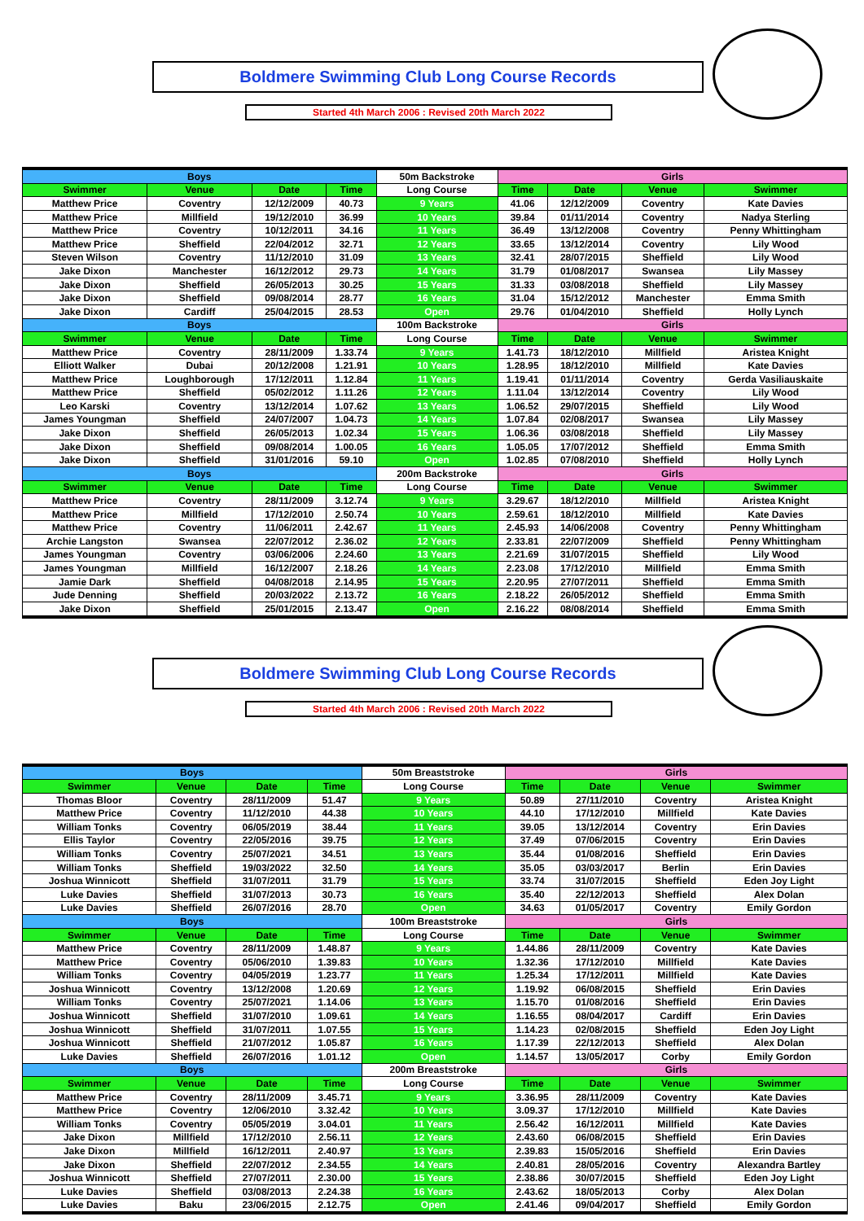Boldmere Swimming Club Long Course Records
Started 4th March 2006 : Revised 20th March 2022
| Boys | | | | 50m Backstroke | Girls | | | |
| --- | --- | --- | --- | --- | --- | --- | --- | --- |
| Swimmer | Venue | Date | Time | Long Course | Time | Date | Venue | Swimmer |
| Matthew Price | Coventry | 12/12/2009 | 40.73 | 9 Years | 41.06 | 12/12/2009 | Coventry | Kate Davies |
| Matthew Price | Millfield | 19/12/2010 | 36.99 | 10 Years | 39.84 | 01/11/2014 | Coventry | Nadya Sterling |
| Matthew Price | Coventry | 10/12/2011 | 34.16 | 11 Years | 36.49 | 13/12/2008 | Coventry | Penny Whittingham |
| Matthew Price | Sheffield | 22/04/2012 | 32.71 | 12 Years | 33.65 | 13/12/2014 | Coventry | Lily Wood |
| Steven Wilson | Coventry | 11/12/2010 | 31.09 | 13 Years | 32.41 | 28/07/2015 | Sheffield | Lily Wood |
| Jake Dixon | Manchester | 16/12/2012 | 29.73 | 14 Years | 31.79 | 01/08/2017 | Swansea | Lily Massey |
| Jake Dixon | Sheffield | 26/05/2013 | 30.25 | 15 Years | 31.33 | 03/08/2018 | Sheffield | Lily Massey |
| Jake Dixon | Sheffield | 09/08/2014 | 28.77 | 16 Years | 31.04 | 15/12/2012 | Manchester | Emma Smith |
| Jake Dixon | Cardiff | 25/04/2015 | 28.53 | Open | 29.76 | 01/04/2010 | Sheffield | Holly Lynch |
| Boys | | | | 100m Backstroke | Girls | | | |
| Swimmer | Venue | Date | Time | Long Course | Time | Date | Venue | Swimmer |
| Matthew Price | Coventry | 28/11/2009 | 1.33.74 | 9 Years | 1.41.73 | 18/12/2010 | Millfield | Aristea Knight |
| Elliott Walker | Dubai | 20/12/2008 | 1.21.91 | 10 Years | 1.28.95 | 18/12/2010 | Millfield | Kate Davies |
| Matthew Price | Loughborough | 17/12/2011 | 1.12.84 | 11 Years | 1.19.41 | 01/11/2014 | Coventry | Gerda Vasiliauskaite |
| Matthew Price | Sheffield | 05/02/2012 | 1.11.26 | 12 Years | 1.11.04 | 13/12/2014 | Coventry | Lily Wood |
| Leo Karski | Coventry | 13/12/2014 | 1.07.62 | 13 Years | 1.06.52 | 29/07/2015 | Sheffield | Lily Wood |
| James Youngman | Sheffield | 24/07/2007 | 1.04.73 | 14 Years | 1.07.84 | 02/08/2017 | Swansea | Lily Massey |
| Jake Dixon | Sheffield | 26/05/2013 | 1.02.34 | 15 Years | 1.06.36 | 03/08/2018 | Sheffield | Lily Massey |
| Jake Dixon | Sheffield | 09/08/2014 | 1.00.05 | 16 Years | 1.05.05 | 17/07/2012 | Sheffield | Emma Smith |
| Jake Dixon | Sheffield | 31/01/2016 | 59.10 | Open | 1.02.85 | 07/08/2010 | Sheffield | Holly Lynch |
| Boys | | | | 200m Backstroke | Girls | | | |
| Swimmer | Venue | Date | Time | Long Course | Time | Date | Venue | Swimmer |
| Matthew Price | Coventry | 28/11/2009 | 3.12.74 | 9 Years | 3.29.67 | 18/12/2010 | Millfield | Aristea Knight |
| Matthew Price | Millfield | 17/12/2010 | 2.50.74 | 10 Years | 2.59.61 | 18/12/2010 | Millfield | Kate Davies |
| Matthew Price | Coventry | 11/06/2011 | 2.42.67 | 11 Years | 2.45.93 | 14/06/2008 | Coventry | Penny Whittingham |
| Archie Langston | Swansea | 22/07/2012 | 2.36.02 | 12 Years | 2.33.81 | 22/07/2009 | Sheffield | Penny Whittingham |
| James Youngman | Coventry | 03/06/2006 | 2.24.60 | 13 Years | 2.21.69 | 31/07/2015 | Sheffield | Lily Wood |
| James Youngman | Millfield | 16/12/2007 | 2.18.26 | 14 Years | 2.23.08 | 17/12/2010 | Millfield | Emma Smith |
| Jamie Dark | Sheffield | 04/08/2018 | 2.14.95 | 15 Years | 2.20.95 | 27/07/2011 | Sheffield | Emma Smith |
| Jude Denning | Sheffield | 20/03/2022 | 2.13.72 | 16 Years | 2.18.22 | 26/05/2012 | Sheffield | Emma Smith |
| Jake Dixon | Sheffield | 25/01/2015 | 2.13.47 | Open | 2.16.22 | 08/08/2014 | Sheffield | Emma Smith |
Boldmere Swimming Club Long Course Records
Started 4th March 2006 : Revised 20th March 2022
| Boys | | | | 50m Breaststroke | Girls | | | |
| --- | --- | --- | --- | --- | --- | --- | --- | --- |
| Swimmer | Venue | Date | Time | Long Course | Time | Date | Venue | Swimmer |
| Thomas Bloor | Coventry | 28/11/2009 | 51.47 | 9 Years | 50.89 | 27/11/2010 | Coventry | Aristea Knight |
| Matthew Price | Coventry | 11/12/2010 | 44.38 | 10 Years | 44.10 | 17/12/2010 | Millfield | Kate Davies |
| William Tonks | Coventry | 06/05/2019 | 38.44 | 11 Years | 39.05 | 13/12/2014 | Coventry | Erin Davies |
| Ellis Taylor | Coventry | 22/05/2016 | 39.75 | 12 Years | 37.49 | 07/06/2015 | Coventry | Erin Davies |
| William Tonks | Coventry | 25/07/2021 | 34.51 | 13 Years | 35.44 | 01/08/2016 | Sheffield | Erin Davies |
| William Tonks | Sheffield | 19/03/2022 | 32.50 | 14 Years | 35.05 | 03/03/2017 | Berlin | Erin Davies |
| Joshua Winnicott | Sheffield | 31/07/2011 | 31.79 | 15 Years | 33.74 | 31/07/2015 | Sheffield | Eden Joy Light |
| Luke Davies | Sheffield | 31/07/2013 | 30.73 | 16 Years | 35.40 | 22/12/2013 | Sheffield | Alex Dolan |
| Luke Davies | Sheffield | 26/07/2016 | 28.70 | Open | 34.63 | 01/05/2017 | Coventry | Emily Gordon |
| Boys | | | | 100m Breaststroke | Girls | | | |
| Swimmer | Venue | Date | Time | Long Course | Time | Date | Venue | Swimmer |
| Matthew Price | Coventry | 28/11/2009 | 1.48.87 | 9 Years | 1.44.86 | 28/11/2009 | Coventry | Kate Davies |
| Matthew Price | Coventry | 05/06/2010 | 1.39.83 | 10 Years | 1.32.36 | 17/12/2010 | Millfield | Kate Davies |
| William Tonks | Coventry | 04/05/2019 | 1.23.77 | 11 Years | 1.25.34 | 17/12/2011 | Millfield | Kate Davies |
| Joshua Winnicott | Coventry | 13/12/2008 | 1.20.69 | 12 Years | 1.19.92 | 06/08/2015 | Sheffield | Erin Davies |
| William Tonks | Coventry | 25/07/2021 | 1.14.06 | 13 Years | 1.15.70 | 01/08/2016 | Sheffield | Erin Davies |
| Joshua Winnicott | Sheffield | 31/07/2010 | 1.09.61 | 14 Years | 1.16.55 | 08/04/2017 | Cardiff | Erin Davies |
| Joshua Winnicott | Sheffield | 31/07/2011 | 1.07.55 | 15 Years | 1.14.23 | 02/08/2015 | Sheffield | Eden Joy Light |
| Joshua Winnicott | Sheffield | 21/07/2012 | 1.05.87 | 16 Years | 1.17.39 | 22/12/2013 | Sheffield | Alex Dolan |
| Luke Davies | Sheffield | 26/07/2016 | 1.01.12 | Open | 1.14.57 | 13/05/2017 | Corby | Emily Gordon |
| Boys | | | | 200m Breaststroke | Girls | | | |
| Swimmer | Venue | Date | Time | Long Course | Time | Date | Venue | Swimmer |
| Matthew Price | Coventry | 28/11/2009 | 3.45.71 | 9 Years | 3.36.95 | 28/11/2009 | Coventry | Kate Davies |
| Matthew Price | Coventry | 12/06/2010 | 3.32.42 | 10 Years | 3.09.37 | 17/12/2010 | Millfield | Kate Davies |
| William Tonks | Coventry | 05/05/2019 | 3.04.01 | 11 Years | 2.56.42 | 16/12/2011 | Millfield | Kate Davies |
| Jake Dixon | Millfield | 17/12/2010 | 2.56.11 | 12 Years | 2.43.60 | 06/08/2015 | Sheffield | Erin Davies |
| Jake Dixon | Millfield | 16/12/2011 | 2.40.97 | 13 Years | 2.39.83 | 15/05/2016 | Sheffield | Erin Davies |
| Jake Dixon | Sheffield | 22/07/2012 | 2.34.55 | 14 Years | 2.40.81 | 28/05/2016 | Coventry | Alexandra Bartley |
| Joshua Winnicott | Sheffield | 27/07/2011 | 2.30.00 | 15 Years | 2.38.86 | 30/07/2015 | Sheffield | Eden Joy Light |
| Luke Davies | Sheffield | 03/08/2013 | 2.24.38 | 16 Years | 2.43.62 | 18/05/2013 | Corby | Alex Dolan |
| Luke Davies | Baku | 23/06/2015 | 2.12.75 | Open | 2.41.46 | 09/04/2017 | Sheffield | Emily Gordon |